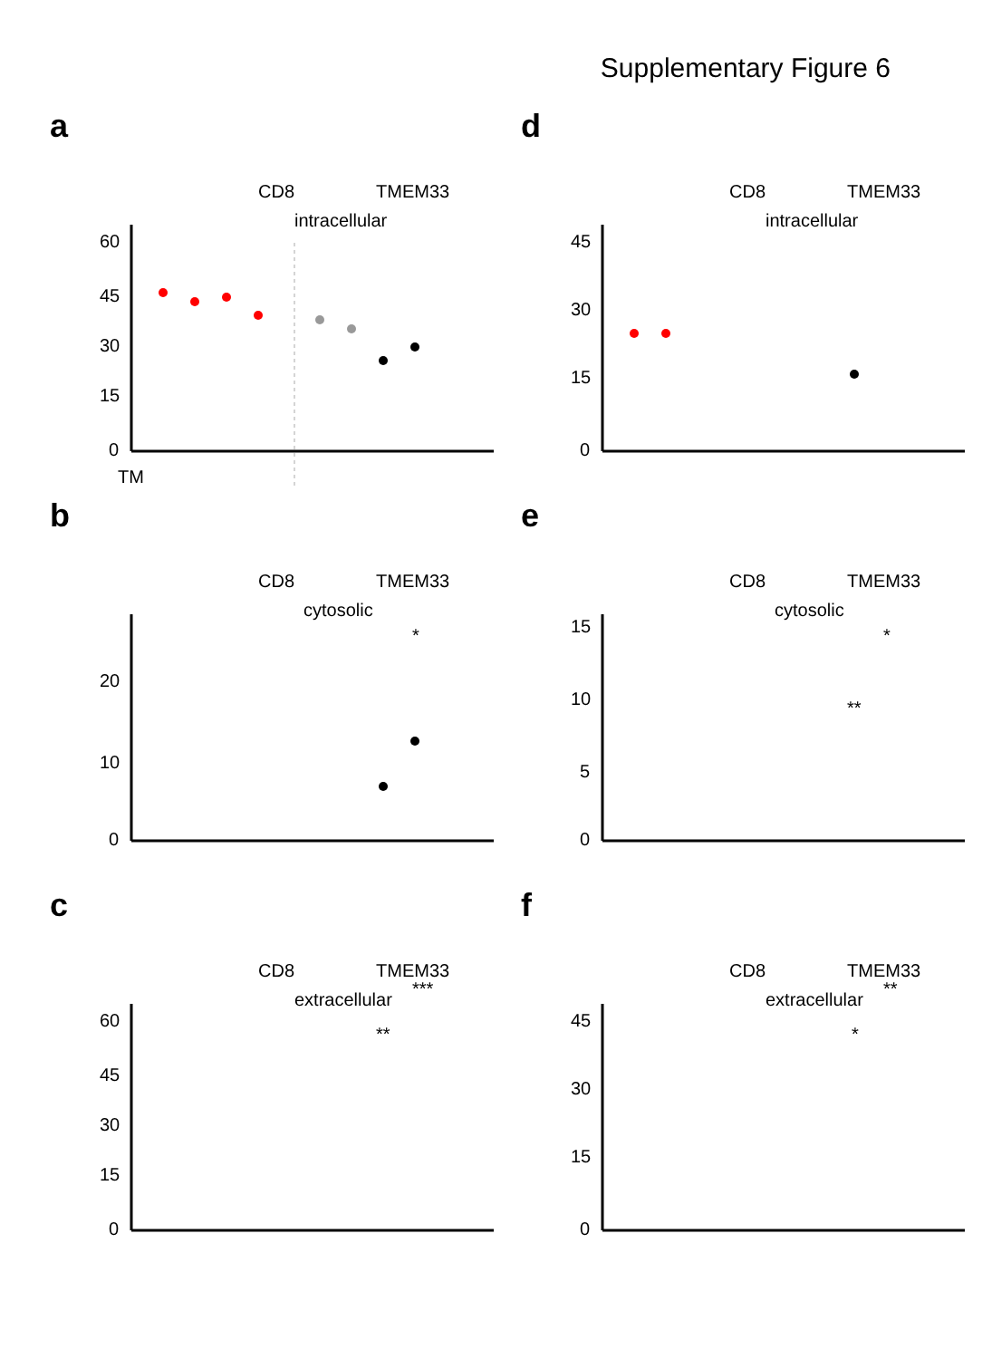Supplementary Figure 6
a
CD8
TMEM33
intracellular
60
45
30
15
0
TM
d
CD8
TMEM33
intracellular
45
30
15
0
b
CD8
TMEM33
cytosolic
*
20
10
0
e
CD8
TMEM33
cytosolic
**
*
15
10
5
0
c
CD8
TMEM33
extracellular
**
***
60
45
30
15
0
f
CD8
TMEM33
extracellular
*
**
45
30
15
0
Cat B+L substrate cleavage (ΔRFUx1000) NAG substrate cleavage (ΔRFUx1000) TM + + + + DOX + + + +